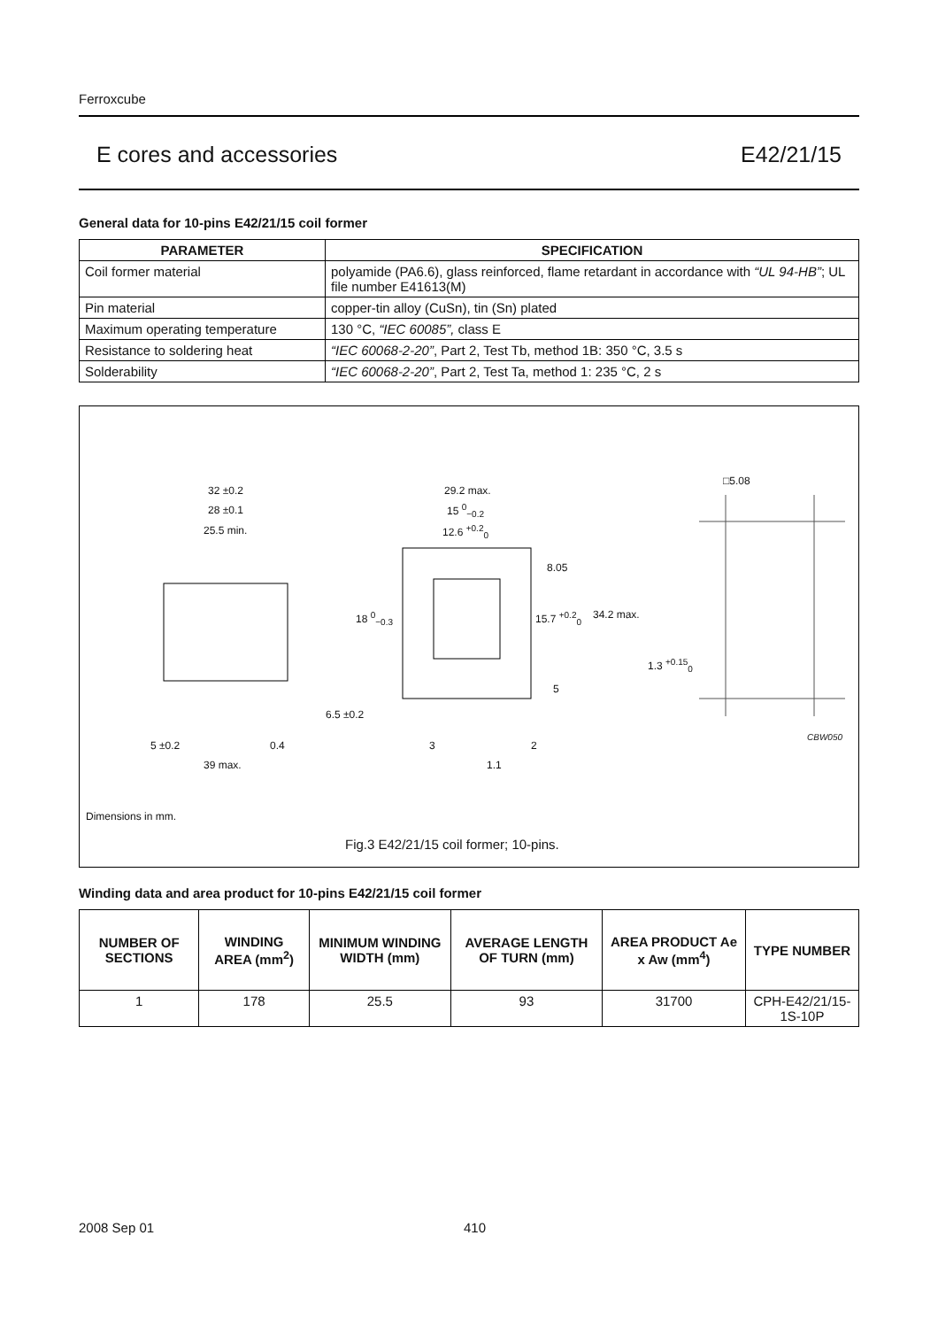Ferroxcube
E cores and accessories E42/21/15
General data for 10-pins E42/21/15 coil former
| PARAMETER | SPECIFICATION |
| --- | --- |
| Coil former material | polyamide (PA6.6), glass reinforced, flame retardant in accordance with “UL 94-HB” ; UL file number E41613(M) |
| Pin material | copper-tin alloy (CuSn), tin (Sn) plated |
| Maximum operating temperature | 130 °C, “IEC 60085”, class E |
| Resistance to soldering heat | “IEC 60068-2-20” , Part 2, Test Tb, method 1B: 350 °C, 3.5 s |
| Solderability | “IEC 60068-2-20” , Part 2, Test Ta, method 1: 235 °C, 2 s |
32 ±0.2
28 ±0.1
25.5 min.
29.2 max.
15 <sup>0</sup><sub>−0.2</sub>
12.6 <sup>+0.2</sup><sub>0</sub>
□5.08
8.05
18 <sup>0</sup><sub>−0.3</sub> 15.7 <sup>+0.2</sup><sub>0</sub> 34.2 max.
1.3 <sup>+0.15</sup><sub>0</sub>
5
6.5 ±0.2
CBW050
5 ±0.2 0.4 3 2
39 max. 1.1
Dimensions in mm.
Fig.3 E42/21/15 coil former; 10-pins.
Winding data and area product for 10-pins E42/21/15 coil former
| NUMBER OF SECTIONS | WINDING AREA (mm<sup>2</sup>) | MINIMUM WINDING WIDTH (mm) | AVERAGE LENGTH OF TURN (mm) | AREA PRODUCT Ae x Aw (mm<sup>4</sup>) | TYPE NUMBER |
| --- | --- | --- | --- | --- | --- |
| 1 | 178 | 25.5 | 93 | 31700 | CPH-E42/21/15-1S-10P |
2008 Sep 01 410